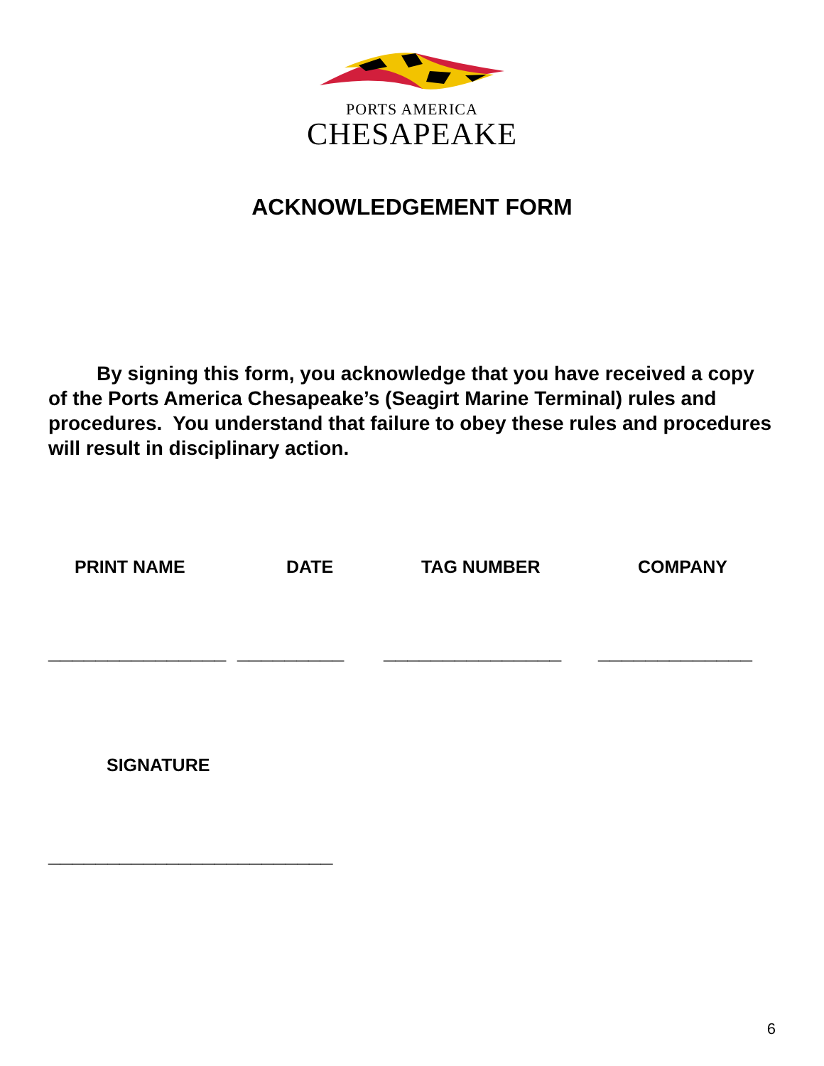PORTS AMERICA
CHESAPEAKE
ACKNOWLEDGEMENT FORM
By signing this form, you acknowledge that you have received a copy of the Ports America Chesapeake’s (Seagirt Marine Terminal) rules and procedures. You understand that failure to obey these rules and procedures will result in disciplinary action.
PRINT NAME DATE TAG NUMBER COMPANY
_______________ _________ _______________ _____________
SIGNATURE
________________________
6